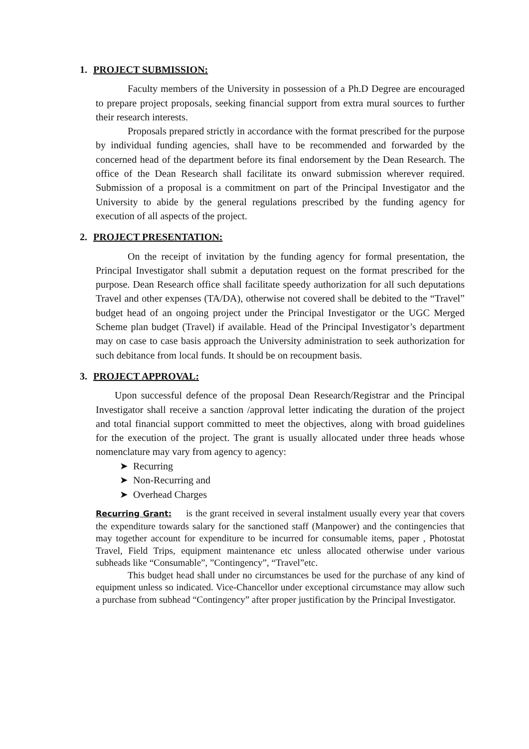1. PROJECT SUBMISSION:
Faculty members of the University in possession of a Ph.D Degree are encouraged to prepare project proposals, seeking financial support from extra mural sources to further their research interests.
Proposals prepared strictly in accordance with the format prescribed for the purpose by individual funding agencies, shall have to be recommended and forwarded by the concerned head of the department before its final endorsement by the Dean Research. The office of the Dean Research shall facilitate its onward submission wherever required. Submission of a proposal is a commitment on part of the Principal Investigator and the University to abide by the general regulations prescribed by the funding agency for execution of all aspects of the project.
2. PROJECT PRESENTATION:
On the receipt of invitation by the funding agency for formal presentation, the Principal Investigator shall submit a deputation request on the format prescribed for the purpose. Dean Research office shall facilitate speedy authorization for all such deputations Travel and other expenses (TA/DA), otherwise not covered shall be debited to the “Travel” budget head of an ongoing project under the Principal Investigator or the UGC Merged Scheme plan budget (Travel) if available. Head of the Principal Investigator’s department may on case to case basis approach the University administration to seek authorization for such debitance from local funds. It should be on recoupment basis.
3. PROJECT APPROVAL:
Upon successful defence of the proposal Dean Research/Registrar and the Principal Investigator shall receive a sanction /approval letter indicating the duration of the project and total financial support committed to meet the objectives, along with broad guidelines for the execution of the project. The grant is usually allocated under three heads whose nomenclature may vary from agency to agency:
➤ Recurring
➤ Non-Recurring and
➤ Overhead Charges
Recurring Grant: is the grant received in several instalment usually every year that covers the expenditure towards salary for the sanctioned staff (Manpower) and the contingencies that may together account for expenditure to be incurred for consumable items, paper , Photostat Travel, Field Trips, equipment maintenance etc unless allocated otherwise under various subheads like “Consumable”, ”Contingency”, “Travel”etc.
This budget head shall under no circumstances be used for the purchase of any kind of equipment unless so indicated. Vice-Chancellor under exceptional circumstance may allow such a purchase from subhead “Contingency” after proper justification by the Principal Investigator.